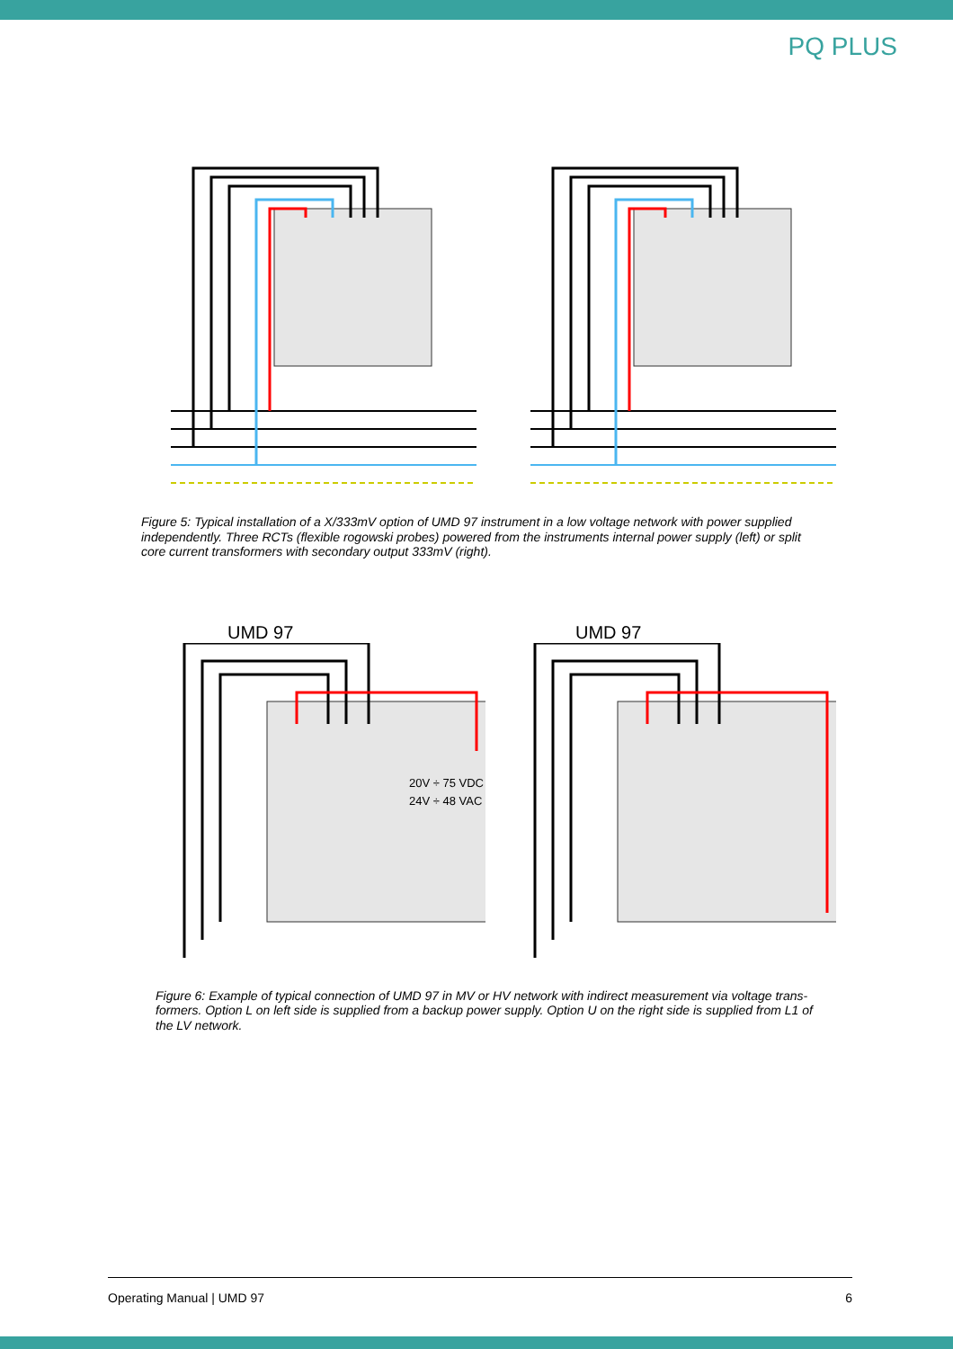PQ PLUS
Figure 5: Typical installation of a X/333mV option of UMD 97 instrument in a low voltage network with power supplied independently. Three RCTs (flexible rogowski probes) powered from the instruments internal power supply (left) or split core current transformers with secondary output 333mV (right).
UMD 97
20V ÷ 75 VDC
24V ÷ 48 VAC
UMD 97
Figure 6: Example of typical connection of UMD 97 in MV or HV network with indirect measurement via voltage trans-formers. Option L on left side is supplied from a backup power supply. Option U on the right side is supplied from L1 of the LV network.
Operating Manual | UMD 97 6